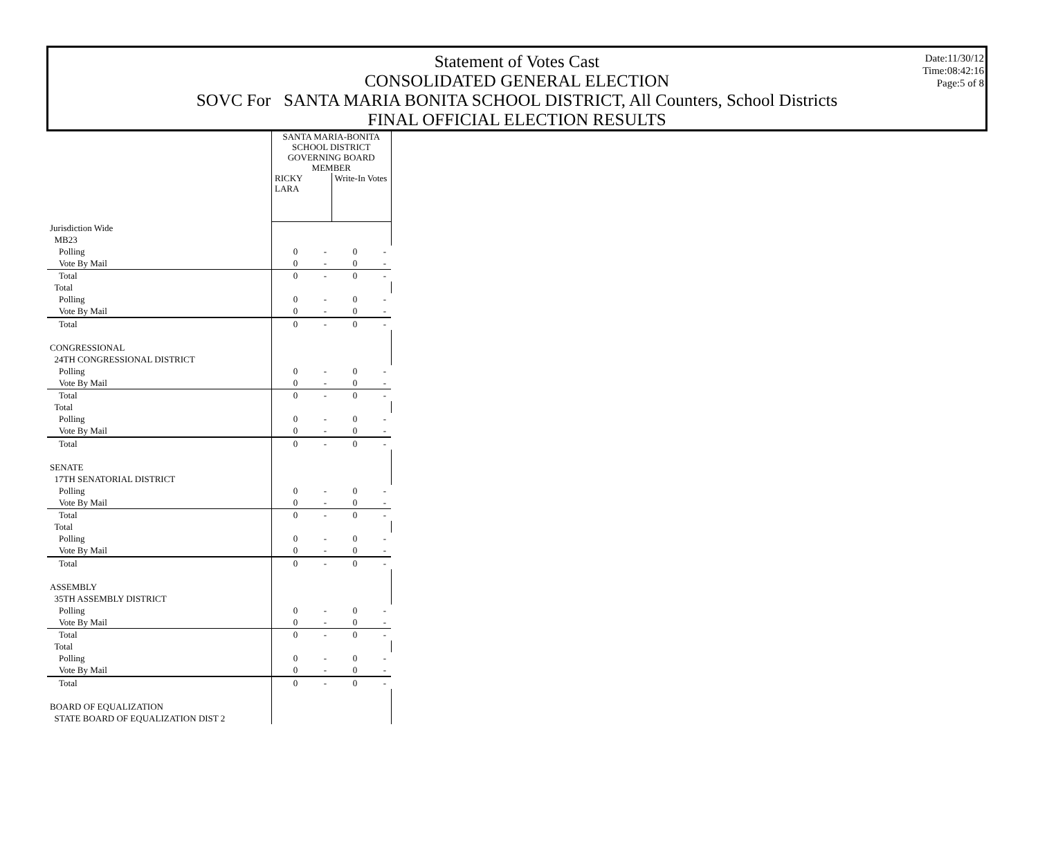Date:11/30/12
Time:08:42:16
Page:5 of 8
Statement of Votes Cast
CONSOLIDATED GENERAL ELECTION
SOVC For SANTA MARIA BONITA SCHOOL DISTRICT, All Counters, School Districts
FINAL OFFICIAL ELECTION RESULTS
| | SANTA MARIA-BONITA SCHOOL DISTRICT GOVERNING BOARD MEMBER | | | |
| | RICKY LARA | | Write-In Votes | |
| Jurisdiction Wide | | | | |
| MB23 | | | | |
| Polling | 0 | - | 0 | - |
| Vote By Mail | 0 | - | 0 | - |
| Total | 0 | - | 0 | - |
| Total | | | | |
| Polling | 0 | - | 0 | - |
| Vote By Mail | 0 | - | 0 | - |
| Total | 0 | - | 0 | - |
| CONGRESSIONAL | | | | |
| 24TH CONGRESSIONAL DISTRICT | | | | |
| Polling | 0 | - | 0 | - |
| Vote By Mail | 0 | - | 0 | - |
| Total | 0 | - | 0 | - |
| Total | | | | |
| Polling | 0 | - | 0 | - |
| Vote By Mail | 0 | - | 0 | - |
| Total | 0 | - | 0 | - |
| SENATE | | | | |
| 17TH SENATORIAL DISTRICT | | | | |
| Polling | 0 | - | 0 | - |
| Vote By Mail | 0 | - | 0 | - |
| Total | 0 | - | 0 | - |
| Total | | | | |
| Polling | 0 | - | 0 | - |
| Vote By Mail | 0 | - | 0 | - |
| Total | 0 | - | 0 | - |
| ASSEMBLY | | | | |
| 35TH ASSEMBLY DISTRICT | | | | |
| Polling | 0 | - | 0 | - |
| Vote By Mail | 0 | - | 0 | - |
| Total | 0 | - | 0 | - |
| Total | | | | |
| Polling | 0 | - | 0 | - |
| Vote By Mail | 0 | - | 0 | - |
| Total | 0 | - | 0 | - |
| BOARD OF EQUALIZATION | | | | |
| STATE BOARD OF EQUALIZATION DIST 2 | | | | |